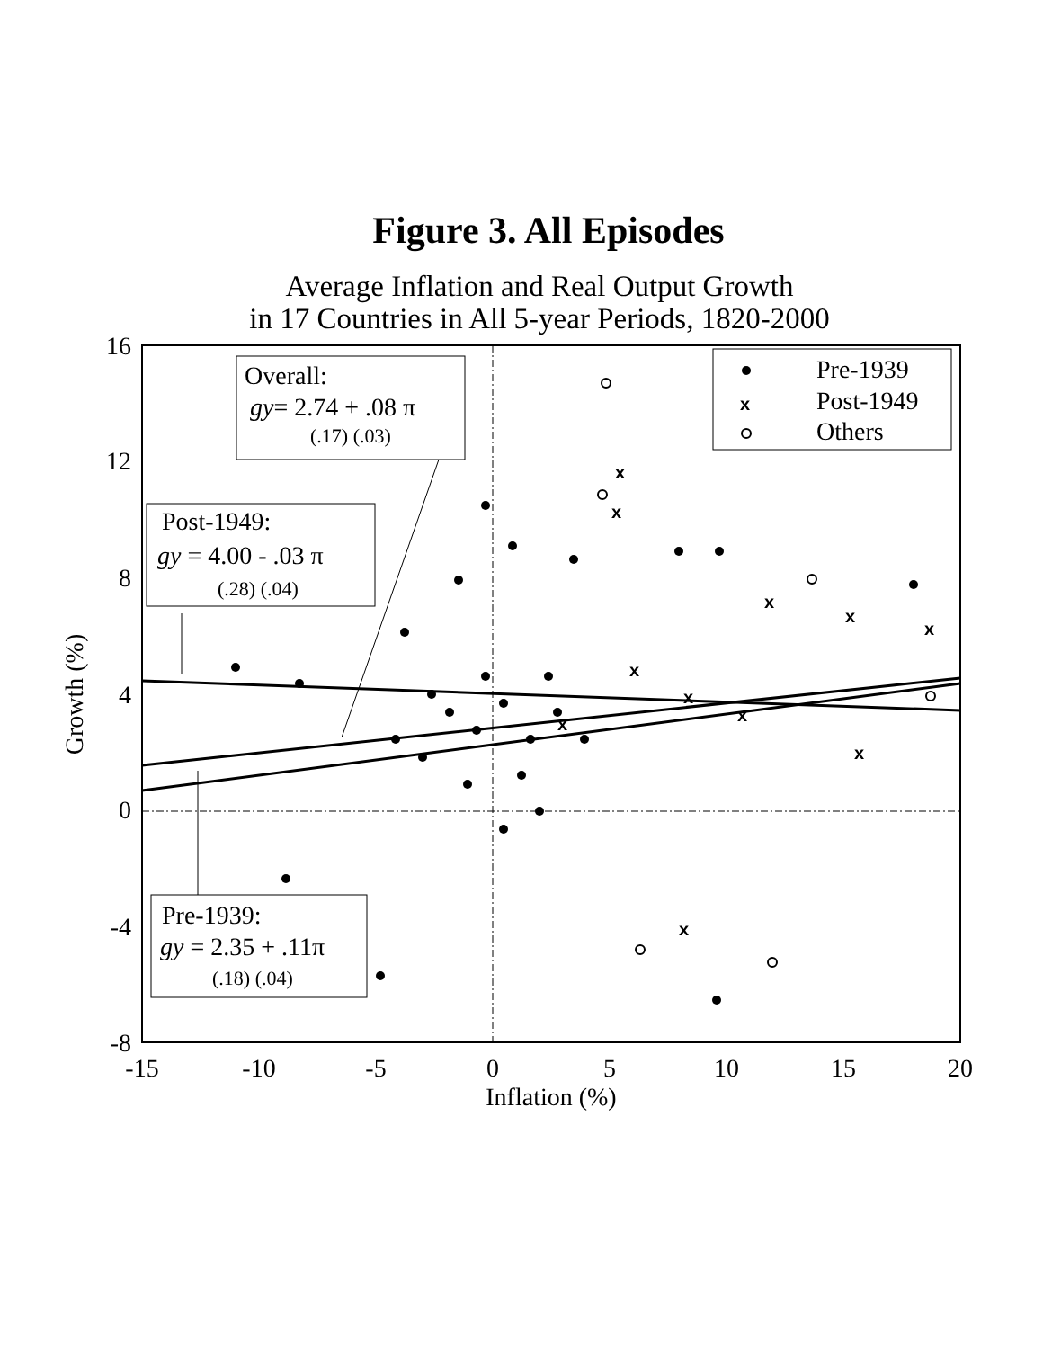Figure 3. All Episodes
Average Inflation and Real Output Growth
in 17 Countries in All 5-year Periods, 1820-2000
x
x
x
x
x
x
x
x
x
x
x
16
12
8
4
0
-4
-8
-15
-10
-5
0
5
10
15
20
Inflation (%)
Growth (%)
Overall:
gy= 2.74 + .08 π
(.17) (.03)
Post-1949:
gy = 4.00 - .03 π
(.28) (.04)
Pre-1939:
gy = 2.35 + .11π
(.18) (.04)
Pre-1939
x
Post-1949
Others